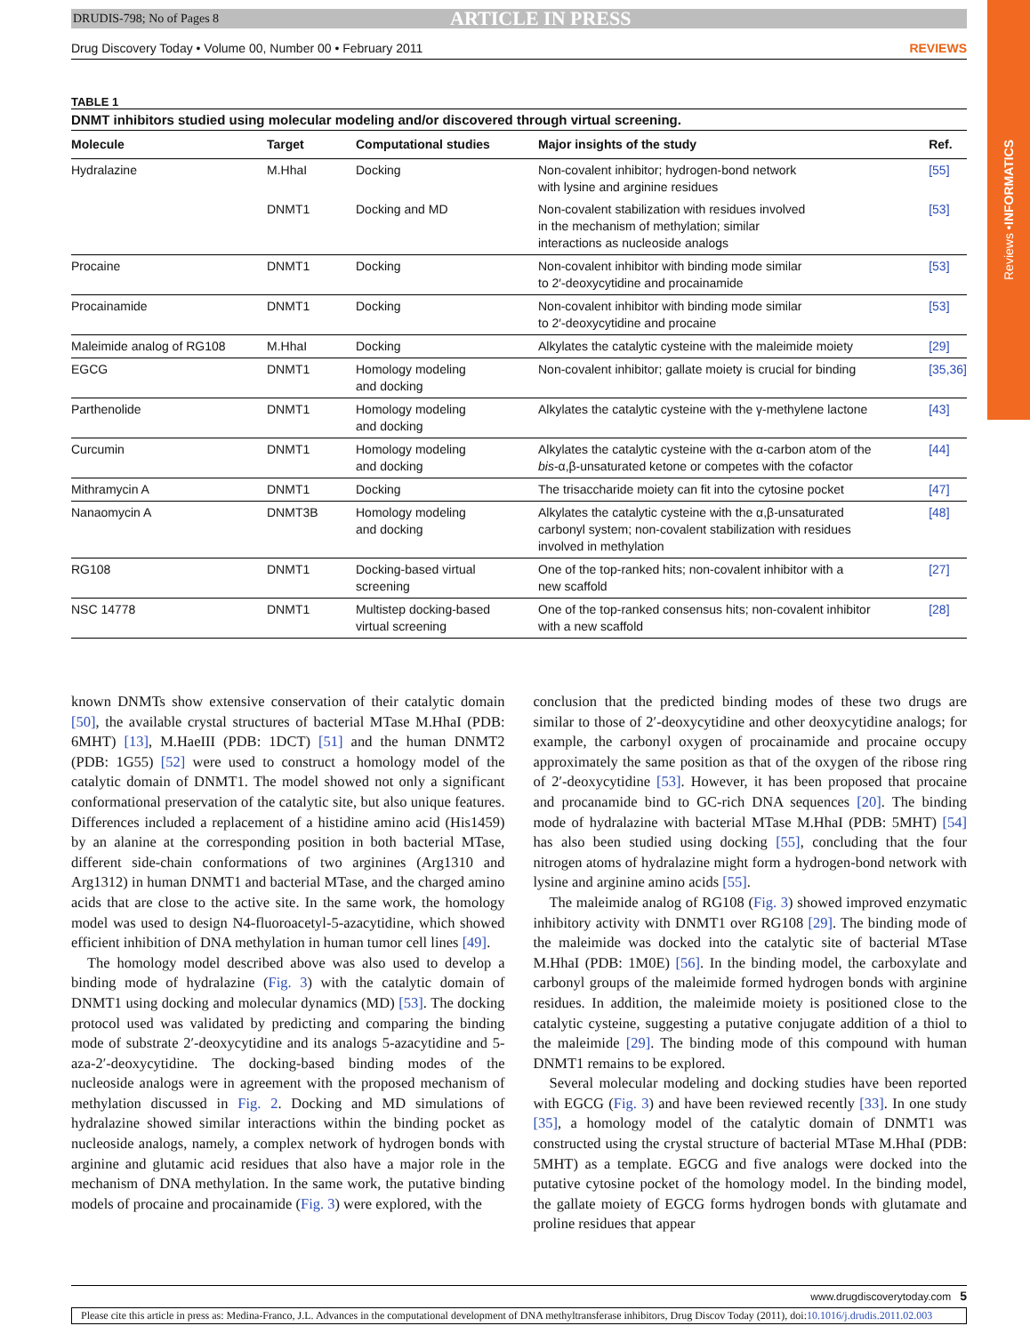Reviews • INFORMATICS
DRUDIS-798; No of Pages 8 ARTICLE IN PRESS
Drug Discovery Today • Volume 00, Number 00 • February 2011 REVIEWS
TABLE 1
DNMT inhibitors studied using molecular modeling and/or discovered through virtual screening.
| Molecule | Target | Computational studies | Major insights of the study | Ref. |
| --- | --- | --- | --- | --- |
| Hydralazine | M.HhaI | Docking | Non-covalent inhibitor; hydrogen-bond network with lysine and arginine residues | [55] |
| | DNMT1 | Docking and MD | Non-covalent stabilization with residues involved in the mechanism of methylation; similar interactions as nucleoside analogs | [53] |
| Procaine | DNMT1 | Docking | Non-covalent inhibitor with binding mode similar to 2′-deoxycytidine and procainamide | [53] |
| Procainamide | DNMT1 | Docking | Non-covalent inhibitor with binding mode similar to 2′-deoxycytidine and procaine | [53] |
| Maleimide analog of RG108 | M.HhaI | Docking | Alkylates the catalytic cysteine with the maleimide moiety | [29] |
| EGCG | DNMT1 | Homology modeling and docking | Non-covalent inhibitor; gallate moiety is crucial for binding | [35,36] |
| Parthenolide | DNMT1 | Homology modeling and docking | Alkylates the catalytic cysteine with the γ-methylene lactone | [43] |
| Curcumin | DNMT1 | Homology modeling and docking | Alkylates the catalytic cysteine with the α-carbon atom of the bis -α,β-unsaturated ketone or competes with the cofactor | [44] |
| Mithramycin A | DNMT1 | Docking | The trisaccharide moiety can fit into the cytosine pocket | [47] |
| Nanaomycin A | DNMT3B | Homology modeling and docking | Alkylates the catalytic cysteine with the α,β-unsaturated carbonyl system; non-covalent stabilization with residues involved in methylation | [48] |
| RG108 | DNMT1 | Docking-based virtual screening | One of the top-ranked hits; non-covalent inhibitor with a new scaffold | [27] |
| NSC 14778 | DNMT1 | Multistep docking-based virtual screening | One of the top-ranked consensus hits; non-covalent inhibitor with a new scaffold | [28] |
known DNMTs show extensive conservation of their catalytic domain [50], the available crystal structures of bacterial MTase M.HhaI (PDB: 6MHT) [13], M.HaeIII (PDB: 1DCT) [51] and the human DNMT2 (PDB: 1G55) [52] were used to construct a homology model of the catalytic domain of DNMT1. The model showed not only a significant conformational preservation of the catalytic site, but also unique features. Differences included a replacement of a histidine amino acid (His1459) by an alanine at the corresponding position in both bacterial MTase, different side-chain conformations of two arginines (Arg1310 and Arg1312) in human DNMT1 and bacterial MTase, and the charged amino acids that are close to the active site. In the same work, the homology model was used to design N4-fluoroacetyl-5-azacytidine, which showed efficient inhibition of DNA methylation in human tumor cell lines [49].
The homology model described above was also used to develop a binding mode of hydralazine (Fig. 3) with the catalytic domain of DNMT1 using docking and molecular dynamics (MD) [53]. The docking protocol used was validated by predicting and comparing the binding mode of substrate 2′-deoxycytidine and its analogs 5-azacytidine and 5-aza-2′-deoxycytidine. The docking-based binding modes of the nucleoside analogs were in agreement with the proposed mechanism of methylation discussed in Fig. 2. Docking and MD simulations of hydralazine showed similar interactions within the binding pocket as nucleoside analogs, namely, a complex network of hydrogen bonds with arginine and glutamic acid residues that also have a major role in the mechanism of DNA methylation. In the same work, the putative binding models of procaine and procainamide (Fig. 3) were explored, with the
conclusion that the predicted binding modes of these two drugs are similar to those of 2′-deoxycytidine and other deoxycytidine analogs; for example, the carbonyl oxygen of procainamide and procaine occupy approximately the same position as that of the oxygen of the ribose ring of 2′-deoxycytidine [53]. However, it has been proposed that procaine and procanamide bind to GC-rich DNA sequences [20]. The binding mode of hydralazine with bacterial MTase M.HhaI (PDB: 5MHT) [54] has also been studied using docking [55], concluding that the four nitrogen atoms of hydralazine might form a hydrogen-bond network with lysine and arginine amino acids [55].
The maleimide analog of RG108 (Fig. 3) showed improved enzymatic inhibitory activity with DNMT1 over RG108 [29]. The binding mode of the maleimide was docked into the catalytic site of bacterial MTase M.HhaI (PDB: 1M0E) [56]. In the binding model, the carboxylate and carbonyl groups of the maleimide formed hydrogen bonds with arginine residues. In addition, the maleimide moiety is positioned close to the catalytic cysteine, suggesting a putative conjugate addition of a thiol to the maleimide [29]. The binding mode of this compound with human DNMT1 remains to be explored.
Several molecular modeling and docking studies have been reported with EGCG (Fig. 3) and have been reviewed recently [33]. In one study [35], a homology model of the catalytic domain of DNMT1 was constructed using the crystal structure of bacterial MTase M.HhaI (PDB: 5MHT) as a template. EGCG and five analogs were docked into the putative cytosine pocket of the homology model. In the binding model, the gallate moiety of EGCG forms hydrogen bonds with glutamate and proline residues that appear
www.drugdiscoverytoday.com 5
Please cite this article in press as: Medina-Franco, J.L. Advances in the computational development of DNA methyltransferase inhibitors, Drug Discov Today (2011), doi:10.1016/j.drudis.2011.02.003